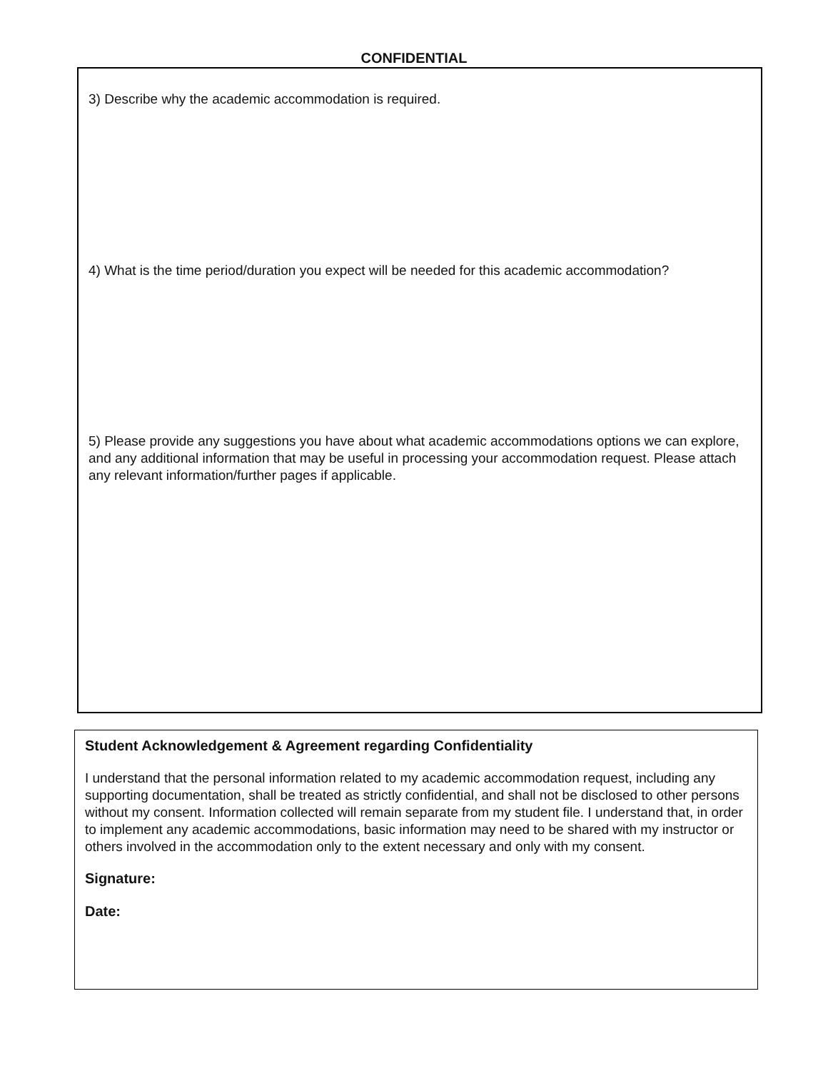CONFIDENTIAL
3) Describe why the academic accommodation is required.
4) What is the time period/duration you expect will be needed for this academic accommodation?
5) Please provide any suggestions you have about what academic accommodations options we can explore, and any additional information that may be useful in processing your accommodation request. Please attach any relevant information/further pages if applicable.
Student Acknowledgement & Agreement regarding Confidentiality
I understand that the personal information related to my academic accommodation request, including any supporting documentation, shall be treated as strictly confidential, and shall not be disclosed to other persons without my consent. Information collected will remain separate from my student file. I understand that, in order to implement any academic accommodations, basic information may need to be shared with my instructor or others involved in the accommodation only to the extent necessary and only with my consent.
Signature:
Date: